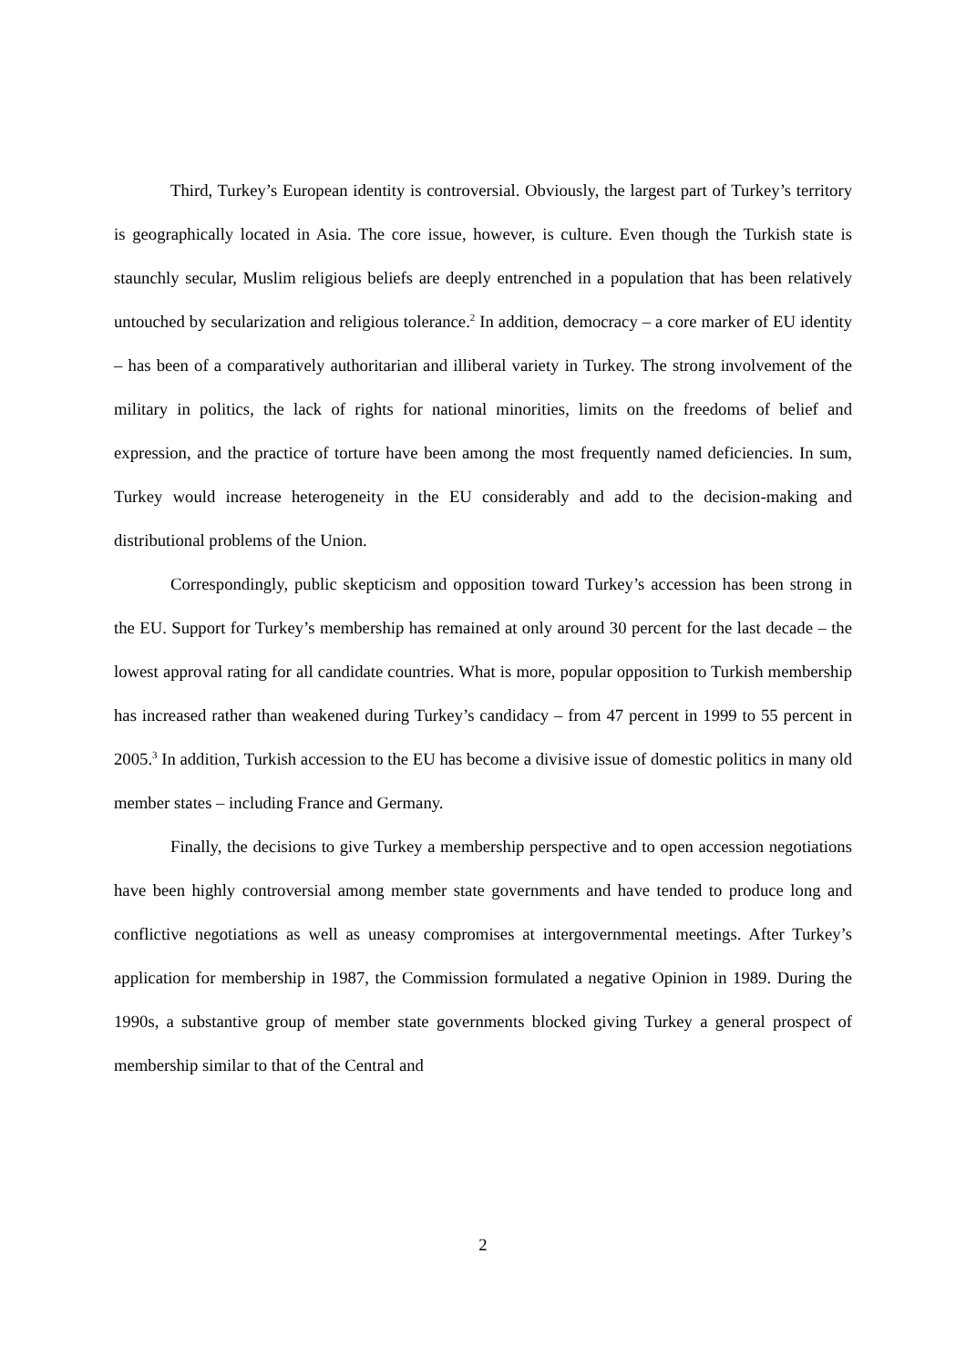Third, Turkey’s European identity is controversial. Obviously, the largest part of Turkey’s territory is geographically located in Asia. The core issue, however, is culture. Even though the Turkish state is staunchly secular, Muslim religious beliefs are deeply entrenched in a population that has been relatively untouched by secularization and religious tolerance.<sup>2</sup> In addition, democracy – a core marker of EU identity – has been of a comparatively authoritarian and illiberal variety in Turkey. The strong involvement of the military in politics, the lack of rights for national minorities, limits on the freedoms of belief and expression, and the practice of torture have been among the most frequently named deficiencies. In sum, Turkey would increase heterogeneity in the EU considerably and add to the decision-making and distributional problems of the Union.
Correspondingly, public skepticism and opposition toward Turkey’s accession has been strong in the EU. Support for Turkey’s membership has remained at only around 30 percent for the last decade – the lowest approval rating for all candidate countries. What is more, popular opposition to Turkish membership has increased rather than weakened during Turkey’s candidacy – from 47 percent in 1999 to 55 percent in 2005.<sup>3</sup> In addition, Turkish accession to the EU has become a divisive issue of domestic politics in many old member states – including France and Germany.
Finally, the decisions to give Turkey a membership perspective and to open accession negotiations have been highly controversial among member state governments and have tended to produce long and conflictive negotiations as well as uneasy compromises at intergovernmental meetings. After Turkey’s application for membership in 1987, the Commission formulated a negative Opinion in 1989. During the 1990s, a substantive group of member state governments blocked giving Turkey a general prospect of membership similar to that of the Central and
2